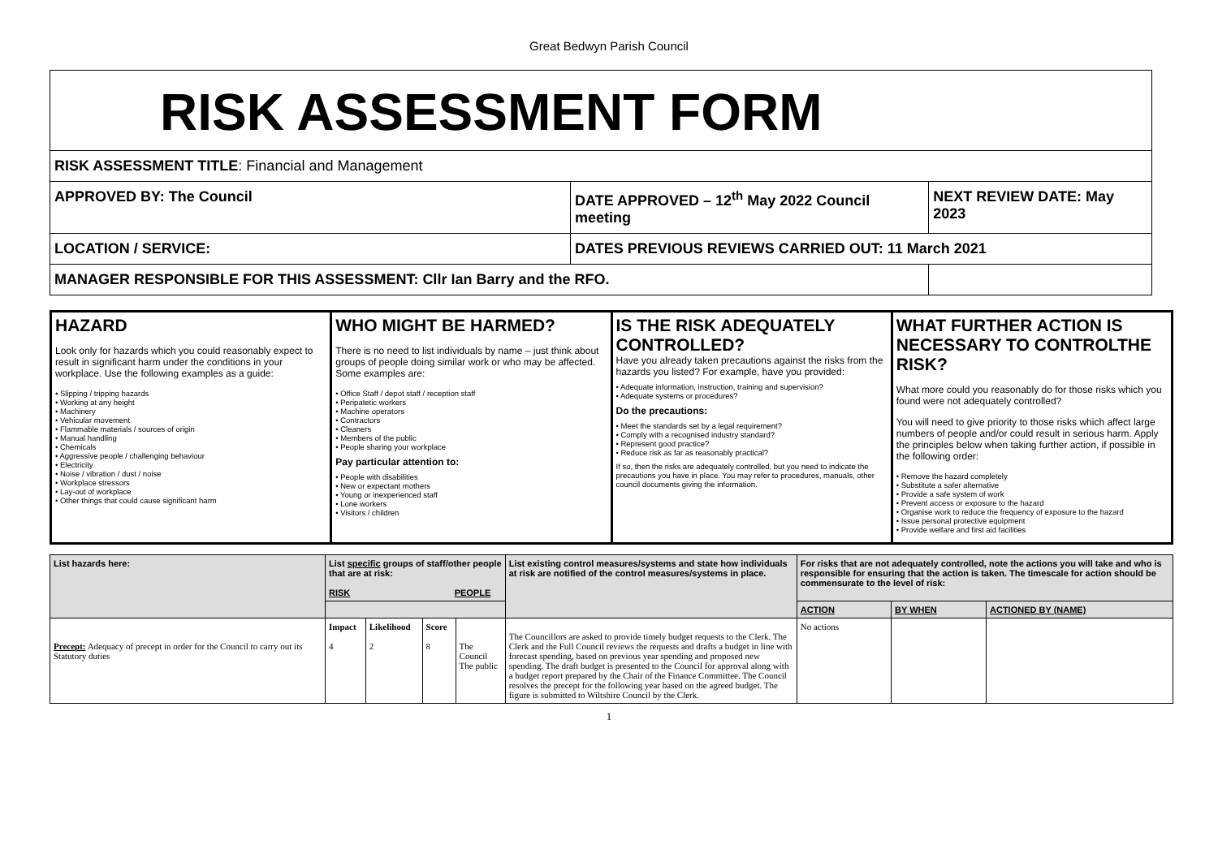Great Bedwyn Parish Council
| RISK ASSESSMENT FORM | | |
| RISK ASSESSMENT TITLE : Financial and Management | | |
| APPROVED BY: The Council | DATE APPROVED – 12<sup>th</sup> May 2022 Council meeting | NEXT REVIEW DATE: May 2023 |
| LOCATION / SERVICE: | DATES PREVIOUS REVIEWS CARRIED OUT: 11 March 2021 | |
| MANAGER RESPONSIBLE FOR THIS ASSESSMENT: Cllr Ian Barry and the RFO. | | |
| HAZARD Look only for hazards which you could reasonably expect to result in significant harm under the conditions in your workplace. Use the following examples as a guide: • Slipping / tripping hazards • Working at any height • Machinery • Vehicular movement • Flammable materials / sources of origin • Manual handling • Chemicals • Aggressive people / challenging behaviour • Electricity • Noise / vibration / dust / noise • Workplace stressors • Lay-out of workplace • Other things that could cause significant harm | WHO MIGHT BE HARMED? There is no need to list individuals by name – just think about groups of people doing similar work or who may be affected. Some examples are: • Office Staff / depot staff / reception staff • Peripatetic workers • Machine operators • Contractors • Cleaners • Members of the public • People sharing your workplace Pay particular attention to: • People with disabilities • New or expectant mothers • Young or inexperienced staff • Lone workers • Visitors / children | IS THE RISK ADEQUATELY CONTROLLED? Have you already taken precautions against the risks from the hazards you listed? For example, have you provided: • Adequate information, instruction, training and supervision? • Adequate systems or procedures? Do the precautions: • Meet the standards set by a legal requirement? • Comply with a recognised industry standard? • Represent good practice? • Reduce risk as far as reasonably practical? If so, then the risks are adequately controlled, but you need to indicate the precautions you have in place. You may refer to procedures, manuals, other council documents giving the information. | WHAT FURTHER ACTION IS NECESSARY TO CONTROLTHE RISK? What more could you reasonably do for those risks which you found were not adequately controlled? You will need to give priority to those risks which affect large numbers of people and/or could result in serious harm. Apply the principles below when taking further action, if possible in the following order: • Remove the hazard completely • Substitute a safer alternative • Provide a safe system of work • Prevent access or exposure to the hazard • Organise work to reduce the frequency of exposure to the hazard • Issue personal protective equipment • Provide welfare and first aid facilities |
| List hazards here: | List specific groups of staff/other people that are at risk: RISK PEOPLE | | | | List existing control measures/systems and state how individuals at risk are notified of the control measures/systems in place. | For risks that are not adequately controlled, note the actions you will take and who is responsible for ensuring that the action is taken. The timescale for action should be commensurate to the level of risk: | | |
| | | | | | | ACTION | BY WHEN | ACTIONED BY (NAME) |
| Precept: Adequacy of precept in order for the Council to carry out its Statutory duties | Impact 4 | Likelihood 2 | Score 8 | The Council The public | The Councillors are asked to provide timely budget requests to the Clerk. The Clerk and the Full Council reviews the requests and drafts a budget in line with forecast spending, based on previous year spending and proposed new spending. The draft budget is presented to the Council for approval along with a budget report prepared by the Chair of the Finance Committee. The Council resolves the precept for the following year based on the agreed budget. The figure is submitted to Wiltshire Council by the Clerk. | No actions | | |
1